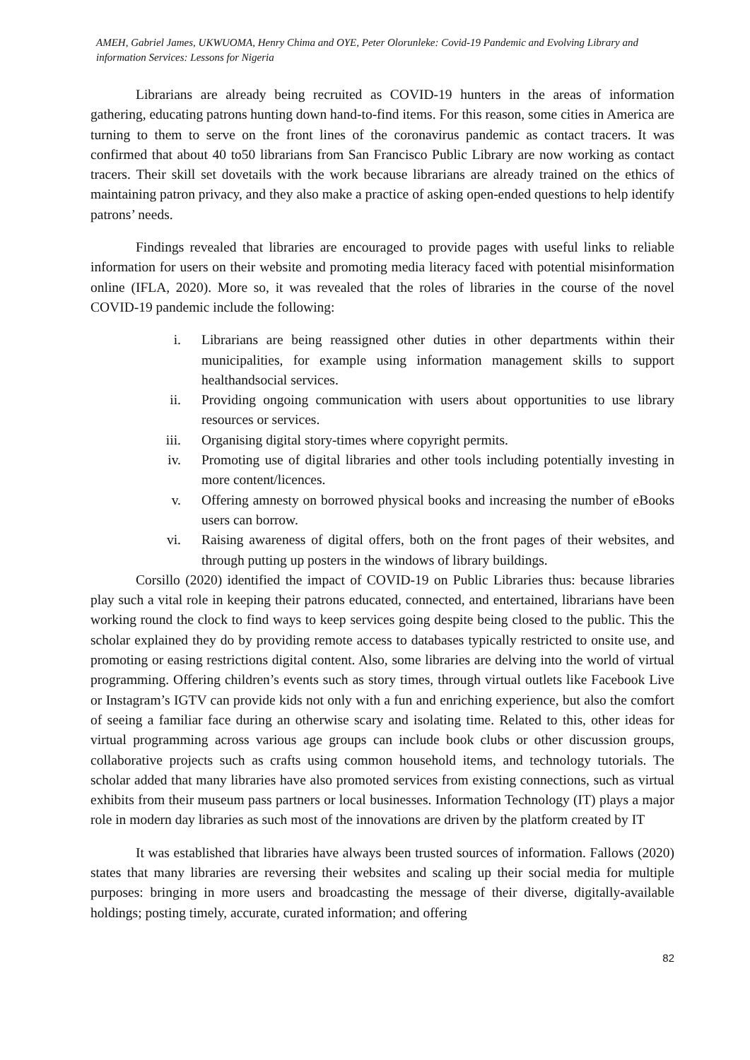AMEH, Gabriel James, UKWUOMA, Henry Chima and OYE, Peter Olorunleke: Covid-19 Pandemic and Evolving Library and information Services: Lessons for Nigeria
Librarians are already being recruited as COVID-19 hunters in the areas of information gathering, educating patrons hunting down hand-to-find items. For this reason, some cities in America are turning to them to serve on the front lines of the coronavirus pandemic as contact tracers. It was confirmed that about 40 to50 librarians from San Francisco Public Library are now working as contact tracers. Their skill set dovetails with the work because librarians are already trained on the ethics of maintaining patron privacy, and they also make a practice of asking open-ended questions to help identify patrons’ needs.
Findings revealed that libraries are encouraged to provide pages with useful links to reliable information for users on their website and promoting media literacy faced with potential misinformation online (IFLA, 2020). More so, it was revealed that the roles of libraries in the course of the novel COVID-19 pandemic include the following:
i. Librarians are being reassigned other duties in other departments within their municipalities, for example using information management skills to support healthandsocial services.
ii. Providing ongoing communication with users about opportunities to use library resources or services.
iii. Organising digital story-times where copyright permits.
iv. Promoting use of digital libraries and other tools including potentially investing in more content/licences.
v. Offering amnesty on borrowed physical books and increasing the number of eBooks users can borrow.
vi. Raising awareness of digital offers, both on the front pages of their websites, and through putting up posters in the windows of library buildings.
Corsillo (2020) identified the impact of COVID-19 on Public Libraries thus: because libraries play such a vital role in keeping their patrons educated, connected, and entertained, librarians have been working round the clock to find ways to keep services going despite being closed to the public. This the scholar explained they do by providing remote access to databases typically restricted to onsite use, and promoting or easing restrictions digital content. Also, some libraries are delving into the world of virtual programming. Offering children’s events such as story times, through virtual outlets like Facebook Live or Instagram’s IGTV can provide kids not only with a fun and enriching experience, but also the comfort of seeing a familiar face during an otherwise scary and isolating time. Related to this, other ideas for virtual programming across various age groups can include book clubs or other discussion groups, collaborative projects such as crafts using common household items, and technology tutorials. The scholar added that many libraries have also promoted services from existing connections, such as virtual exhibits from their museum pass partners or local businesses. Information Technology (IT) plays a major role in modern day libraries as such most of the innovations are driven by the platform created by IT
It was established that libraries have always been trusted sources of information. Fallows (2020) states that many libraries are reversing their websites and scaling up their social media for multiple purposes: bringing in more users and broadcasting the message of their diverse, digitally-available holdings; posting timely, accurate, curated information; and offering
82